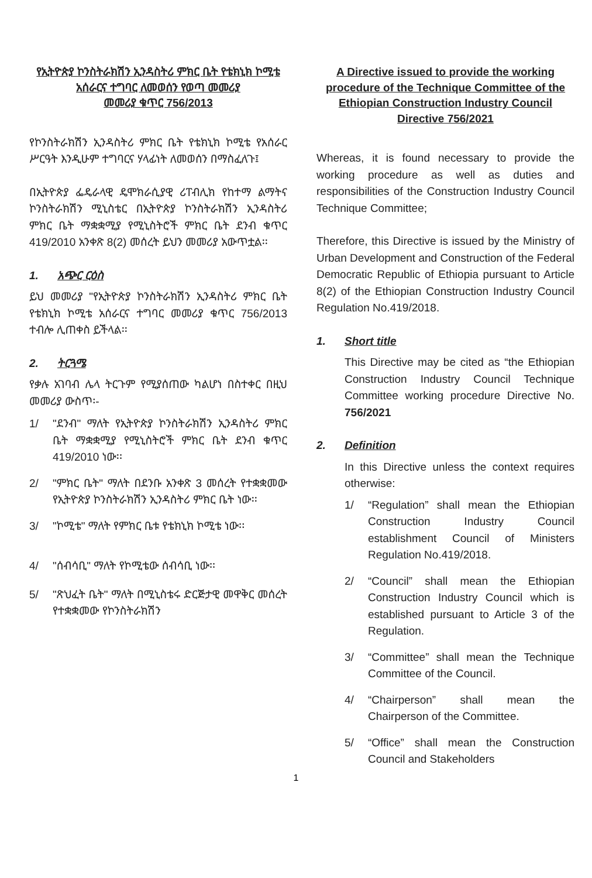የኢትዮጵያ ኮንስትራክሽን ኢንዳስትሪ ምክር ቤት የቴክኒክ ኮሚቴ አሰራርና ተግባር ለመወሰን የወጣ መመሪያ
መመሪያ ቁጥር 756/2013
የኮንስትራክሽን ኢንዳስትሪ ምክር ቤት የቴክኒክ ኮሚቴ የአሰራር ሥርዓት እንዲሁም ተግባርና ሃላፊነት ለመወሰን በማስፈለጉ፤
በኢትዮጵያ ፌዴራላዊ ዴሞክራሲያዊ ሪፐብሊክ የከተማ ልማትና ኮንስትራክሽን ሚኒስቴር በኢትዮጵያ ኮንስትራክሽን ኢንዳስትሪ ምክር ቤት ማቋቋሚያ የሚኒስትሮች ምክር ቤት ደንብ ቁጥር 419/2010 አንቀጽ 8(2) መሰረት ይህን መመሪያ አውጥቷል፡፡
1. አጭር ርዕስ
ይህ መመሪያ "የኢትዮጵያ ኮንስትራክሽን ኢንዳስትሪ ምክር ቤት የቴክኒክ ኮሚቴ አሰራርና ተግባር መመሪያ ቁጥር 756/2013 ተብሎ ሊጠቀስ ይችላል፡፡
2. ትርጓሜ
የቃሉ አገባብ ሌላ ትርጉም የሚያሰጠው ካልሆነ በስተቀር በዚህ መመሪያ ውስጥ፡-
1/ "ደንብ" ማለት የኢትዮጵያ ኮንስትራክሽን ኢንዳስትሪ ምክር ቤት ማቋቋሚያ የሚኒስትሮች ምክር ቤት ደንብ ቁጥር 419/2010 ነው፡፡
2/ "ምክር ቤት" ማለት በደንቡ አንቀጽ 3 መሰረት የተቋቋመው የኢትዮጵያ ኮንስትራክሽን ኢንዳስትሪ ምክር ቤት ነው፡፡
3/ "ኮሚቴ" ማለት የምክር ቤቱ የቴክኒክ ኮሚቴ ነው፡፡
4/ "ሰብሳቢ" ማለት የኮሚቴው ሰብሳቢ ነው፡፡
5/ "ጽህፈት ቤት" ማለት በሚኒስቴሩ ድርጅታዊ መዋቅር መሰረት የተቋቋመው የኮንስትራክሽን
A Directive issued to provide the working procedure of the Technique Committee of the Ethiopian Construction Industry Council
Directive 756/2021
Whereas, it is found necessary to provide the working procedure as well as duties and responsibilities of the Construction Industry Council Technique Committee;
Therefore, this Directive is issued by the Ministry of Urban Development and Construction of the Federal Democratic Republic of Ethiopia pursuant to Article 8(2) of the Ethiopian Construction Industry Council Regulation No.419/2018.
1. Short title
This Directive may be cited as “the Ethiopian Construction Industry Council Technique Committee working procedure Directive No. 756/2021
2. Definition
In this Directive unless the context requires otherwise:
1/ “Regulation” shall mean the Ethiopian Construction Industry Council establishment Council of Ministers Regulation No.419/2018.
2/ “Council” shall mean the Ethiopian Construction Industry Council which is established pursuant to Article 3 of the Regulation.
3/ “Committee” shall mean the Technique Committee of the Council.
4/ “Chairperson” shall mean the Chairperson of the Committee.
5/ “Office” shall mean the Construction Council and Stakeholders
1